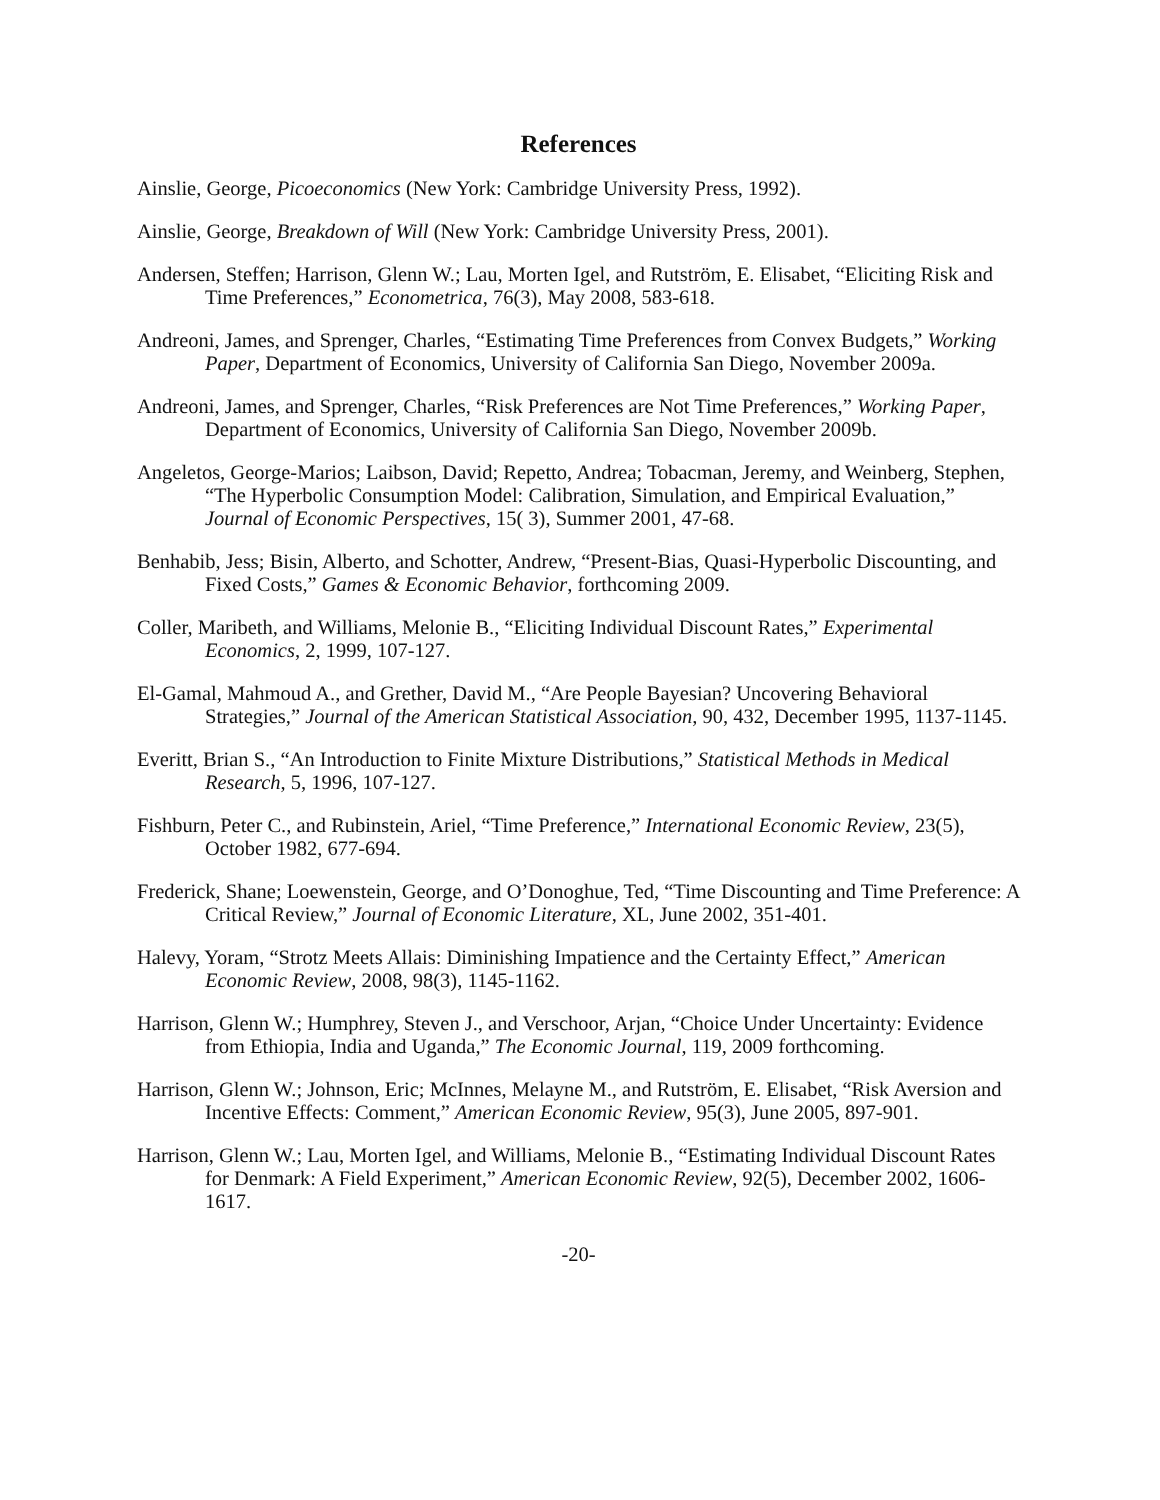References
Ainslie, George, Picoeconomics (New York: Cambridge University Press, 1992).
Ainslie, George, Breakdown of Will (New York: Cambridge University Press, 2001).
Andersen, Steffen; Harrison, Glenn W.; Lau, Morten Igel, and Rutström, E. Elisabet, “Eliciting Risk and Time Preferences,” Econometrica, 76(3), May 2008, 583-618.
Andreoni, James, and Sprenger, Charles, “Estimating Time Preferences from Convex Budgets,” Working Paper, Department of Economics, University of California San Diego, November 2009a.
Andreoni, James, and Sprenger, Charles, “Risk Preferences are Not Time Preferences,” Working Paper, Department of Economics, University of California San Diego, November 2009b.
Angeletos, George-Marios; Laibson, David; Repetto, Andrea; Tobacman, Jeremy, and Weinberg, Stephen, “The Hyperbolic Consumption Model: Calibration, Simulation, and Empirical Evaluation,” Journal of Economic Perspectives, 15( 3), Summer 2001, 47-68.
Benhabib, Jess; Bisin, Alberto, and Schotter, Andrew, “Present-Bias, Quasi-Hyperbolic Discounting, and Fixed Costs,” Games & Economic Behavior, forthcoming 2009.
Coller, Maribeth, and Williams, Melonie B., “Eliciting Individual Discount Rates,” Experimental Economics, 2, 1999, 107-127.
El-Gamal, Mahmoud A., and Grether, David M., “Are People Bayesian? Uncovering Behavioral Strategies,” Journal of the American Statistical Association, 90, 432, December 1995, 1137-1145.
Everitt, Brian S., “An Introduction to Finite Mixture Distributions,” Statistical Methods in Medical Research, 5, 1996, 107-127.
Fishburn, Peter C., and Rubinstein, Ariel, “Time Preference,” International Economic Review, 23(5), October 1982, 677-694.
Frederick, Shane; Loewenstein, George, and O’Donoghue, Ted, “Time Discounting and Time Preference: A Critical Review,” Journal of Economic Literature, XL, June 2002, 351-401.
Halevy, Yoram, “Strotz Meets Allais: Diminishing Impatience and the Certainty Effect,” American Economic Review, 2008, 98(3), 1145-1162.
Harrison, Glenn W.; Humphrey, Steven J., and Verschoor, Arjan, “Choice Under Uncertainty: Evidence from Ethiopia, India and Uganda,” The Economic Journal, 119, 2009 forthcoming.
Harrison, Glenn W.; Johnson, Eric; McInnes, Melayne M., and Rutström, E. Elisabet, “Risk Aversion and Incentive Effects: Comment,” American Economic Review, 95(3), June 2005, 897-901.
Harrison, Glenn W.; Lau, Morten Igel, and Williams, Melonie B., “Estimating Individual Discount Rates for Denmark: A Field Experiment,” American Economic Review, 92(5), December 2002, 1606-1617.
-20-